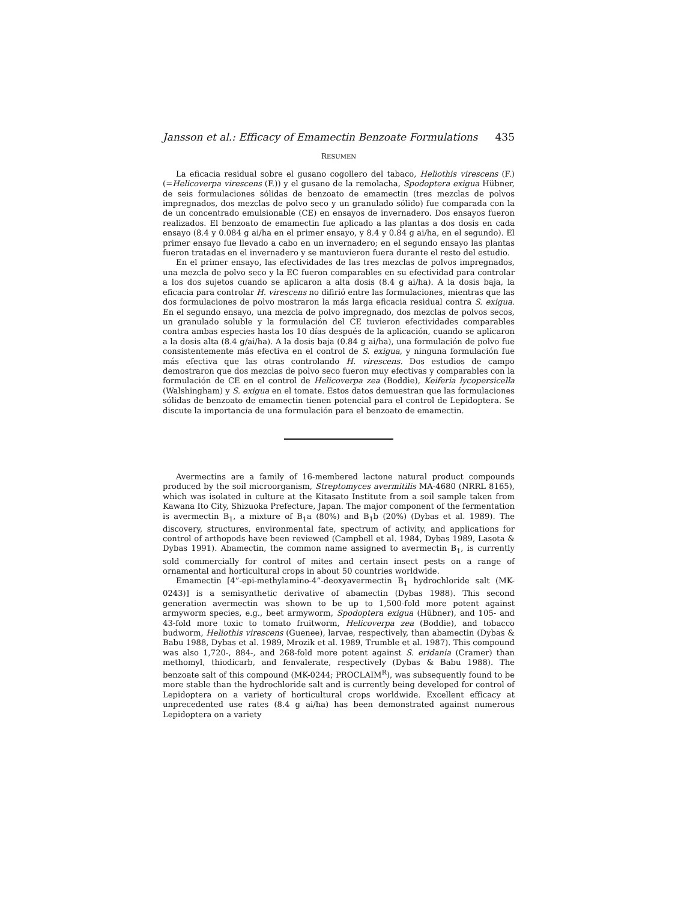Jansson et al.: Efficacy of Emamectin Benzoate Formulations 435
RESUMEN
La eficacia residual sobre el gusano cogollero del tabaco, Heliothis virescens (F.) (=Helicoverpa virescens (F.)) y el gusano de la remolacha, Spodoptera exigua Hübner, de seis formulaciones sólidas de benzoato de emamectin (tres mezclas de polvos impregnados, dos mezclas de polvo seco y un granulado sólido) fue comparada con la de un concentrado emulsionable (CE) en ensayos de invernadero. Dos ensayos fueron realizados. El benzoato de emamectin fue aplicado a las plantas a dos dosis en cada ensayo (8.4 y 0.084 g ai/ha en el primer ensayo, y 8.4 y 0.84 g ai/ha, en el segundo). El primer ensayo fue llevado a cabo en un invernadero; en el segundo ensayo las plantas fueron tratadas en el invernadero y se mantuvieron fuera durante el resto del estudio.
En el primer ensayo, las efectividades de las tres mezclas de polvos impregnados, una mezcla de polvo seco y la EC fueron comparables en su efectividad para controlar a los dos sujetos cuando se aplicaron a alta dosis (8.4 g ai/ha). A la dosis baja, la eficacia para controlar H. virescens no difirió entre las formulaciones, mientras que las dos formulaciones de polvo mostraron la más larga eficacia residual contra S. exigua. En el segundo ensayo, una mezcla de polvo impregnado, dos mezclas de polvos secos, un granulado soluble y la formulación del CE tuvieron efectividades comparables contra ambas especies hasta los 10 días después de la aplicación, cuando se aplicaron a la dosis alta (8.4 g/ai/ha). A la dosis baja (0.84 g ai/ha), una formulación de polvo fue consistentemente más efectiva en el control de S. exigua, y ninguna formulación fue más efectiva que las otras controlando H. virescens. Dos estudios de campo demostraron que dos mezclas de polvo seco fueron muy efectivas y comparables con la formulación de CE en el control de Helicoverpa zea (Boddie), Keiferia lycopersicella (Walshingham) y S. exigua en el tomate. Estos datos demuestran que las formulaciones sólidas de benzoato de emamectin tienen potencial para el control de Lepidoptera. Se discute la importancia de una formulación para el benzoato de emamectin.
Avermectins are a family of 16-membered lactone natural product compounds produced by the soil microorganism, Streptomyces avermitilis MA-4680 (NRRL 8165), which was isolated in culture at the Kitasato Institute from a soil sample taken from Kawana Ito City, Shizuoka Prefecture, Japan. The major component of the fermentation is avermectin B<sub>1</sub>, a mixture of B<sub>1</sub>a (80%) and B<sub>1</sub>b (20%) (Dybas et al. 1989). The discovery, structures, environmental fate, spectrum of activity, and applications for control of arthopods have been reviewed (Campbell et al. 1984, Dybas 1989, Lasota & Dybas 1991). Abamectin, the common name assigned to avermectin B<sub>1</sub>, is currently sold commercially for control of mites and certain insect pests on a range of ornamental and horticultural crops in about 50 countries worldwide.
Emamectin [4”-epi-methylamino-4”-deoxyavermectin B<sub>1</sub> hydrochloride salt (MK-0243)] is a semisynthetic derivative of abamectin (Dybas 1988). This second generation avermectin was shown to be up to 1,500-fold more potent against armyworm species, e.g., beet armyworm, Spodoptera exigua (Hübner), and 105- and 43-fold more toxic to tomato fruitworm, Helicoverpa zea (Boddie), and tobacco budworm, Heliothis virescens (Guenee), larvae, respectively, than abamectin (Dybas & Babu 1988, Dybas et al. 1989, Mrozik et al. 1989, Trumble et al. 1987). This compound was also 1,720-, 884-, and 268-fold more potent against S. eridania (Cramer) than methomyl, thiodicarb, and fenvalerate, respectively (Dybas & Babu 1988). The benzoate salt of this compound (MK-0244; PROCLAIM<sup>R</sup>), was subsequently found to be more stable than the hydrochloride salt and is currently being developed for control of Lepidoptera on a variety of horticultural crops worldwide. Excellent efficacy at unprecedented use rates (8.4 g ai/ha) has been demonstrated against numerous Lepidoptera on a variety